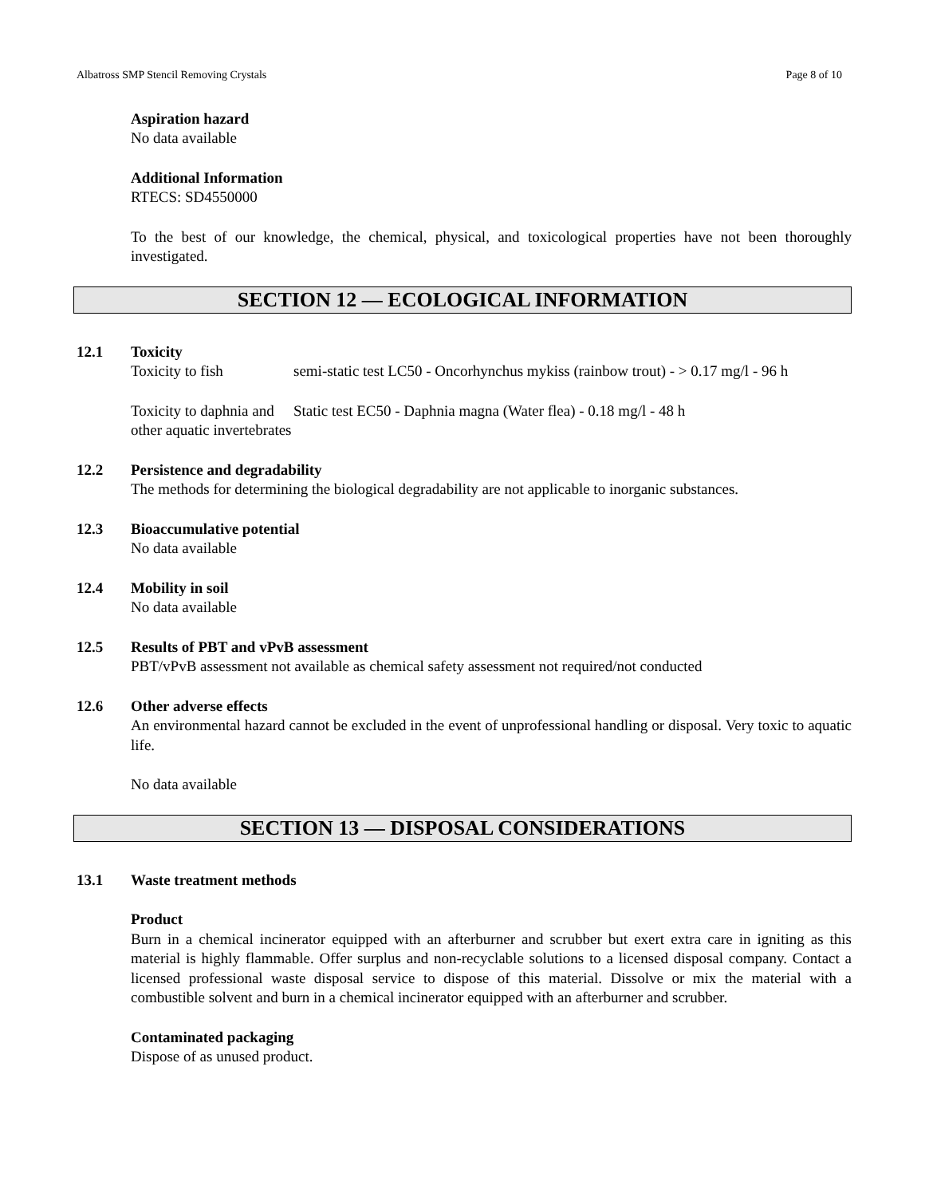Albatross SMP Stencil Removing Crystals Page 8 of 10
Aspiration hazard
No data available
Additional Information
RTECS: SD4550000
To the best of our knowledge, the chemical, physical, and toxicological properties have not been thoroughly investigated.
SECTION 12 — ECOLOGICAL INFORMATION
12.1 Toxicity
Toxicity to fish semi-static test LC50 - Oncorhynchus mykiss (rainbow trout) - > 0.17 mg/l - 96 h
Toxicity to daphnia and other aquatic invertebrates
Static test EC50 - Daphnia magna (Water flea) - 0.18 mg/l - 48 h
12.2 Persistence and degradability
The methods for determining the biological degradability are not applicable to inorganic substances.
12.3 Bioaccumulative potential
No data available
12.4 Mobility in soil
No data available
12.5 Results of PBT and vPvB assessment
PBT/vPvB assessment not available as chemical safety assessment not required/not conducted
12.6 Other adverse effects
An environmental hazard cannot be excluded in the event of unprofessional handling or disposal. Very toxic to aquatic life.
No data available
SECTION 13 — DISPOSAL CONSIDERATIONS
13.1 Waste treatment methods
Product
Burn in a chemical incinerator equipped with an afterburner and scrubber but exert extra care in igniting as this material is highly flammable. Offer surplus and non-recyclable solutions to a licensed disposal company. Contact a licensed professional waste disposal service to dispose of this material. Dissolve or mix the material with a combustible solvent and burn in a chemical incinerator equipped with an afterburner and scrubber.
Contaminated packaging
Dispose of as unused product.